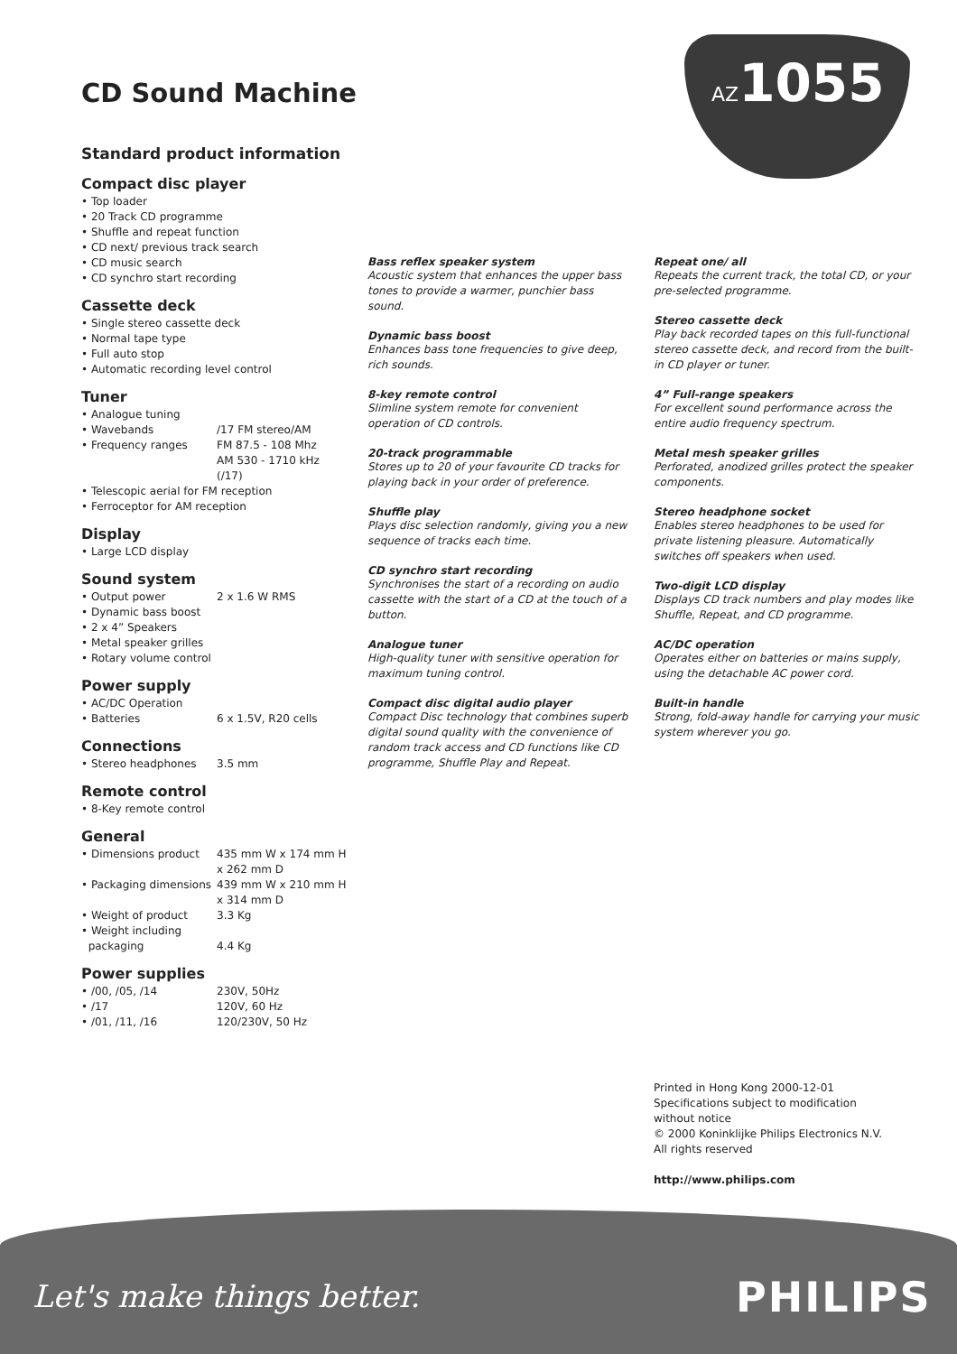CD Sound Machine
AZ1055
Standard product information
Compact disc player
• Top loader
• 20 Track CD programme
• Shuffle and repeat function
• CD next/ previous track search
• CD music search
• CD synchro start recording
Cassette deck
• Single stereo cassette deck
• Normal tape type
• Full auto stop
• Automatic recording level control
Tuner
• Analogue tuning
• Wavebands /17 FM stereo/AM
• Frequency ranges FM 87.5 - 108 Mhz
AM 530 - 1710 kHz
(/17)
• Telescopic aerial for FM reception
• Ferroceptor for AM reception
Display
• Large LCD display
Sound system
• Output power 2 x 1.6 W RMS
• Dynamic bass boost
• 2 x 4” Speakers
• Metal speaker grilles
• Rotary volume control
Power supply
• AC/DC Operation
• Batteries 6 x 1.5V, R20 cells
Connections
• Stereo headphones 3.5 mm
Remote control
• 8-Key remote control
General
• Dimensions product 435 mm W x 174 mm H
x 262 mm D
• Packaging dimensions 439 mm W x 210 mm H
x 314 mm D
• Weight of product 3.3 Kg
• Weight including
packaging
4.4 Kg
Power supplies
• /00, /05, /14 230V, 50Hz
• /17 120V, 60 Hz
• /01, /11, /16 120/230V, 50 Hz
Bass reflex speaker system
Acoustic system that enhances the upper bass tones to provide a warmer, punchier bass sound.
Dynamic bass boost
Enhances bass tone frequencies to give deep, rich sounds.
8-key remote control
Slimline system remote for convenient operation of CD controls.
20-track programmable
Stores up to 20 of your favourite CD tracks for playing back in your order of preference.
Shuffle play
Plays disc selection randomly, giving you a new sequence of tracks each time.
CD synchro start recording
Synchronises the start of a recording on audio cassette with the start of a CD at the touch of a button.
Analogue tuner
High-quality tuner with sensitive operation for maximum tuning control.
Compact disc digital audio player
Compact Disc technology that combines superb digital sound quality with the convenience of random track access and CD functions like CD programme, Shuffle Play and Repeat.
Repeat one/ all
Repeats the current track, the total CD, or your pre-selected programme.
Stereo cassette deck
Play back recorded tapes on this full-functional stereo cassette deck, and record from the built-in CD player or tuner.
4” Full-range speakers
For excellent sound performance across the entire audio frequency spectrum.
Metal mesh speaker grilles
Perforated, anodized grilles protect the speaker components.
Stereo headphone socket
Enables stereo headphones to be used for private listening pleasure. Automatically switches off speakers when used.
Two-digit LCD display
Displays CD track numbers and play modes like Shuffle, Repeat, and CD programme.
AC/DC operation
Operates either on batteries or mains supply, using the detachable AC power cord.
Built-in handle
Strong, fold-away handle for carrying your music system wherever you go.
Printed in Hong Kong 2000-12-01
Specifications subject to modification
without notice
© 2000 Koninklijke Philips Electronics N.V.
All rights reserved
http://www.philips.com
Let's make things better. PHILIPS